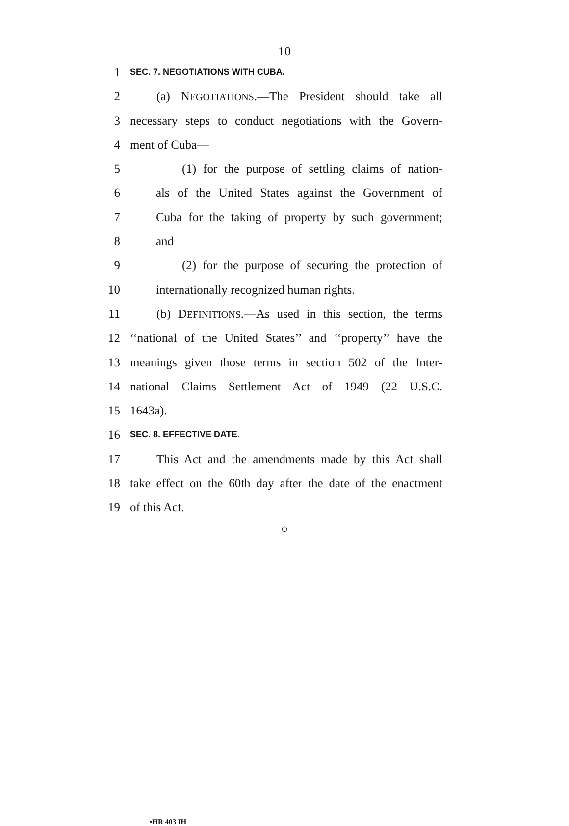10
1 SEC. 7. NEGOTIATIONS WITH CUBA.
2 (a) NEGOTIATIONS.—The President should take all
3 necessary steps to conduct negotiations with the Govern-
4 ment of Cuba—
5 (1) for the purpose of settling claims of nation-
6 als of the United States against the Government of
7 Cuba for the taking of property by such government;
8 and
9 (2) for the purpose of securing the protection of
10 internationally recognized human rights.
11 (b) DEFINITIONS.—As used in this section, the terms
12 ‘‘national of the United States’’ and ‘‘property’’ have the
13 meanings given those terms in section 502 of the Inter-
14 national Claims Settlement Act of 1949 (22 U.S.C.
15 1643a).
16 SEC. 8. EFFECTIVE DATE.
17 This Act and the amendments made by this Act shall
18 take effect on the 60th day after the date of the enactment
19 of this Act.
○
•HR 403 IH